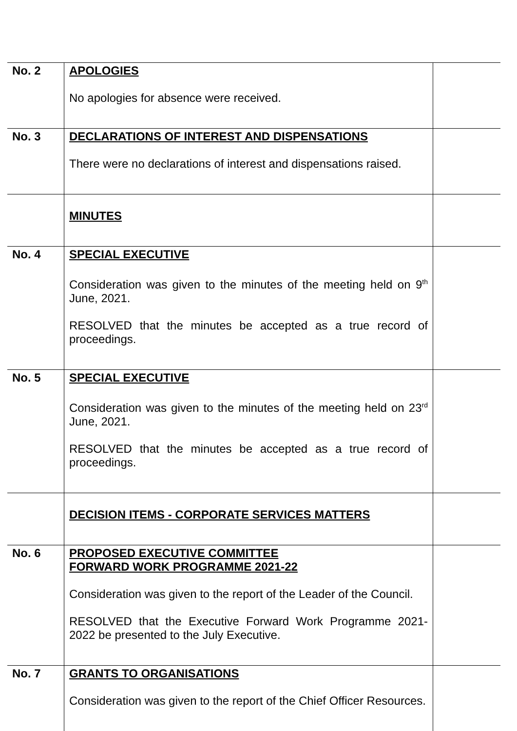| No. 2 | APOLOGIES No apologies for absence were received. | |
| No. 3 | DECLARATIONS OF INTEREST AND DISPENSATIONS There were no declarations of interest and dispensations raised. | |
| | MINUTES | |
| No. 4 | SPECIAL EXECUTIVE Consideration was given to the minutes of the meeting held on 9<sup>th</sup> June, 2021. RESOLVED that the minutes be accepted as a true record of proceedings. | |
| No. 5 | SPECIAL EXECUTIVE Consideration was given to the minutes of the meeting held on 23<sup>rd</sup> June, 2021. RESOLVED that the minutes be accepted as a true record of proceedings. | |
| | DECISION ITEMS - CORPORATE SERVICES MATTERS | |
| No. 6 | PROPOSED EXECUTIVE COMMITTEE FORWARD WORK PROGRAMME 2021-22 Consideration was given to the report of the Leader of the Council. RESOLVED that the Executive Forward Work Programme 2021-2022 be presented to the July Executive. | |
| No. 7 | GRANTS TO ORGANISATIONS Consideration was given to the report of the Chief Officer Resources. | |